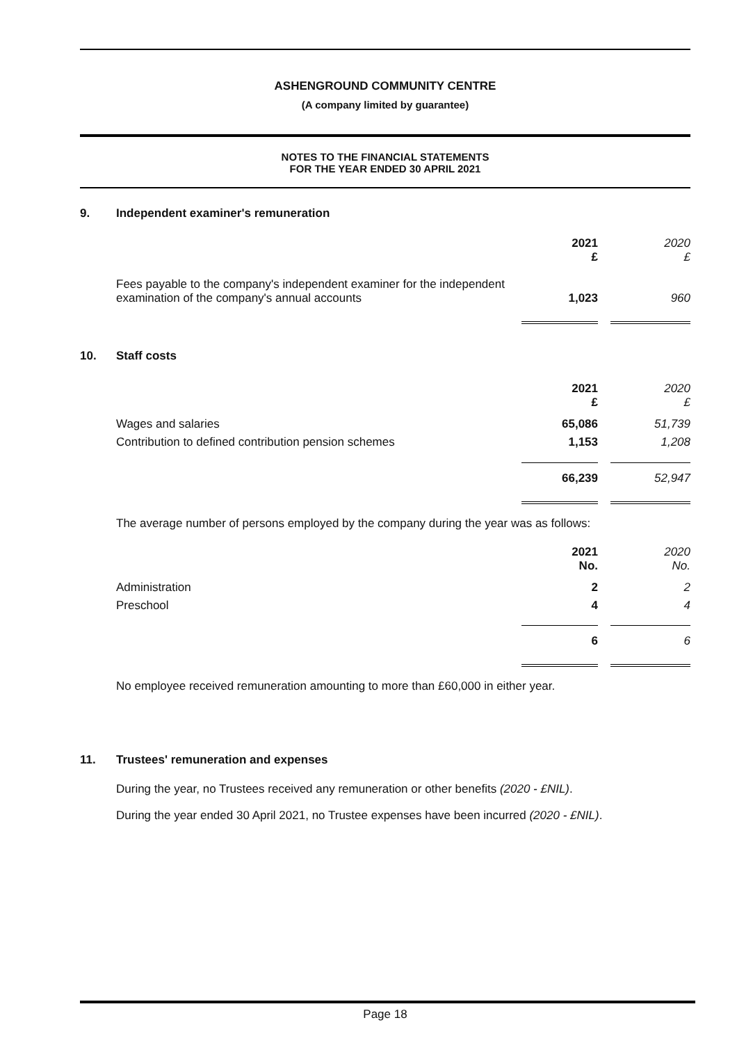ASHENGROUND COMMUNITY CENTRE
(A company limited by guarantee)
NOTES TO THE FINANCIAL STATEMENTS
FOR THE YEAR ENDED 30 APRIL 2021
9. Independent examiner's remuneration
| | 2021 £ | | 2020 £ |
| Fees payable to the company's independent examiner for the independent examination of the company's annual accounts | 1,023 | | 960 |
10. Staff costs
| | 2021 £ | | 2020 £ |
| Wages and salaries | 65,086 | | 51,739 |
| Contribution to defined contribution pension schemes | 1,153 | | 1,208 |
| | 66,239 | | 52,947 |
The average number of persons employed by the company during the year was as follows:
| | 2021 No. | | 2020 No. |
| Administration | 2 | | 2 |
| Preschool | 4 | | 4 |
| | 6 | | 6 |
No employee received remuneration amounting to more than £60,000 in either year.
11. Trustees' remuneration and expenses
During the year, no Trustees received any remuneration or other benefits (2020 - £NIL).
During the year ended 30 April 2021, no Trustee expenses have been incurred (2020 - £NIL).
Page 18